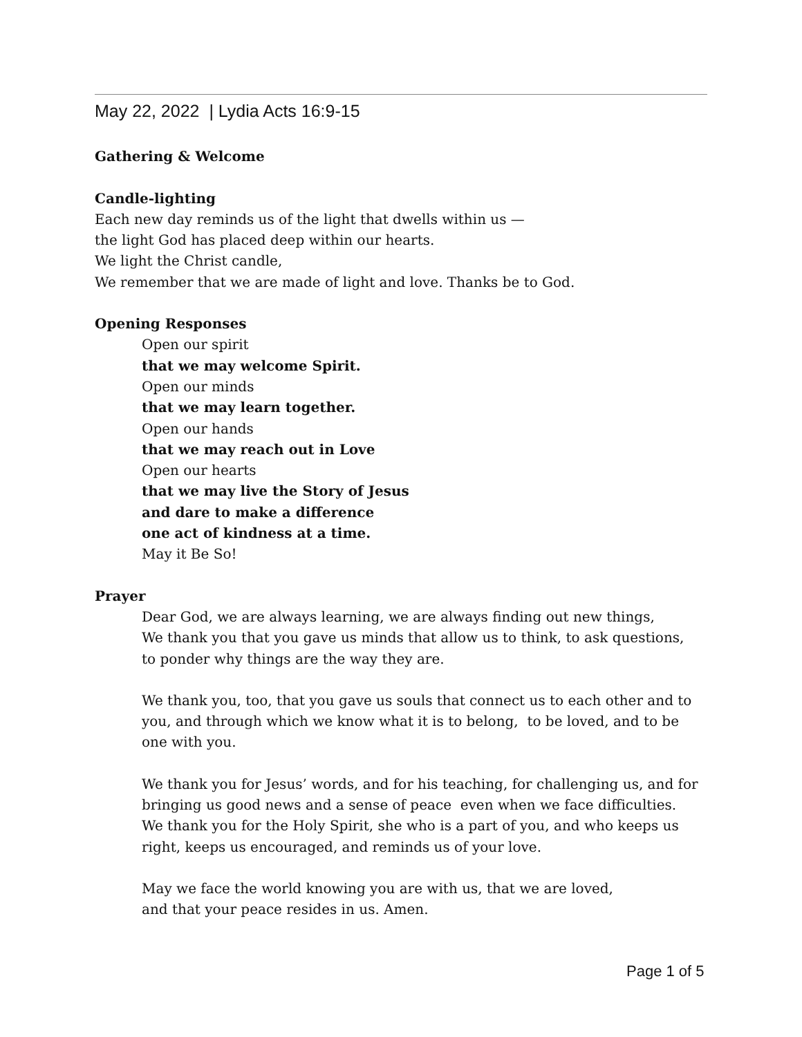May 22, 2022 | Lydia Acts 16:9-15
Gathering & Welcome
Candle-lighting
Each new day reminds us of the light that dwells within us —
the light God has placed deep within our hearts.
We light the Christ candle,
We remember that we are made of light and love. Thanks be to God.
Opening Responses
Open our spirit
that we may welcome Spirit.
Open our minds
that we may learn together.
Open our hands
that we may reach out in Love
Open our hearts
that we may live the Story of Jesus
and dare to make a difference
one act of kindness at a time.
May it Be So!
Prayer
Dear God, we are always learning, we are always finding out new things,
We thank you that you gave us minds that allow us to think, to ask questions,
to ponder why things are the way they are.
We thank you, too, that you gave us souls that connect us to each other and to you, and through which we know what it is to belong, to be loved, and to be one with you.
We thank you for Jesus’ words, and for his teaching, for challenging us, and for bringing us good news and a sense of peace even when we face difficulties.
We thank you for the Holy Spirit, she who is a part of you, and who keeps us right, keeps us encouraged, and reminds us of your love.
May we face the world knowing you are with us, that we are loved,
and that your peace resides in us. Amen.
Page 1 of 5